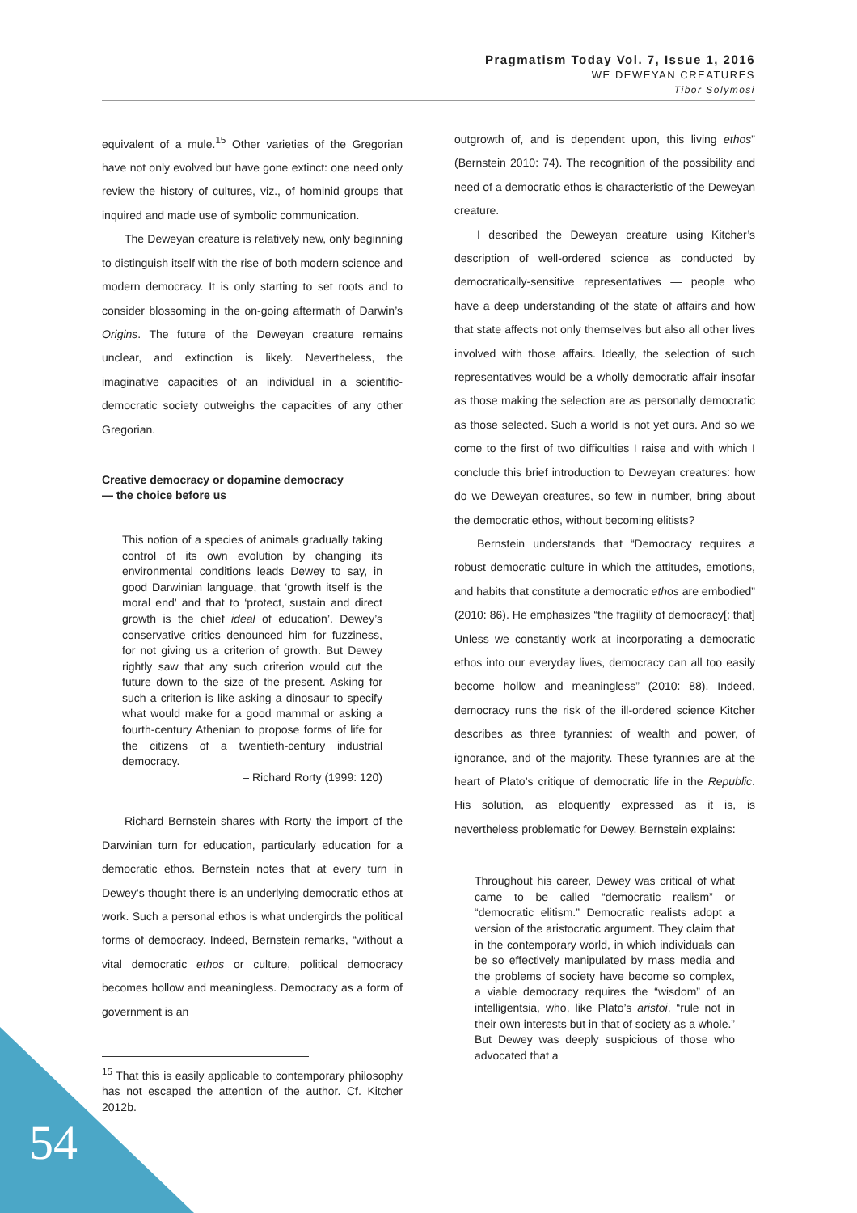Pragmatism Today Vol. 7, Issue 1, 2016
WE DEWEYAN CREATURES
Tibor Solymosi
equivalent of a mule.<sup>15</sup> Other varieties of the Gregorian have not only evolved but have gone extinct: one need only review the history of cultures, viz., of hominid groups that inquired and made use of symbolic communication.
The Deweyan creature is relatively new, only beginning to distinguish itself with the rise of both modern science and modern democracy. It is only starting to set roots and to consider blossoming in the on-going aftermath of Darwin’s Origins. The future of the Deweyan creature remains unclear, and extinction is likely. Nevertheless, the imaginative capacities of an individual in a scientific-democratic society outweighs the capacities of any other Gregorian.
Creative democracy or dopamine democracy
— the choice before us
This notion of a species of animals gradually taking control of its own evolution by changing its environmental conditions leads Dewey to say, in good Darwinian language, that ‘growth itself is the moral end’ and that to ‘protect, sustain and direct growth is the chief ideal of education’. Dewey’s conservative critics denounced him for fuzziness, for not giving us a criterion of growth. But Dewey rightly saw that any such criterion would cut the future down to the size of the present. Asking for such a criterion is like asking a dinosaur to specify what would make for a good mammal or asking a fourth-century Athenian to propose forms of life for the citizens of a twentieth-century industrial democracy.
– Richard Rorty (1999: 120)
Richard Bernstein shares with Rorty the import of the Darwinian turn for education, particularly education for a democratic ethos. Bernstein notes that at every turn in Dewey’s thought there is an underlying democratic ethos at work. Such a personal ethos is what undergirds the political forms of democracy. Indeed, Bernstein remarks, “without a vital democratic ethos or culture, political democracy becomes hollow and meaningless. Democracy as a form of government is an
<sup>15</sup> That this is easily applicable to contemporary philosophy has not escaped the attention of the author. Cf. Kitcher 2012b.
outgrowth of, and is dependent upon, this living ethos” (Bernstein 2010: 74). The recognition of the possibility and need of a democratic ethos is characteristic of the Deweyan creature.
I described the Deweyan creature using Kitcher’s description of well-ordered science as conducted by democratically-sensitive representatives — people who have a deep understanding of the state of affairs and how that state affects not only themselves but also all other lives involved with those affairs. Ideally, the selection of such representatives would be a wholly democratic affair insofar as those making the selection are as personally democratic as those selected. Such a world is not yet ours. And so we come to the first of two difficulties I raise and with which I conclude this brief introduction to Deweyan creatures: how do we Deweyan creatures, so few in number, bring about the democratic ethos, without becoming elitists?
Bernstein understands that “Democracy requires a robust democratic culture in which the attitudes, emotions, and habits that constitute a democratic ethos are embodied” (2010: 86). He emphasizes “the fragility of democracy[; that] Unless we constantly work at incorporating a democratic ethos into our everyday lives, democracy can all too easily become hollow and meaningless” (2010: 88). Indeed, democracy runs the risk of the ill-ordered science Kitcher describes as three tyrannies: of wealth and power, of ignorance, and of the majority. These tyrannies are at the heart of Plato’s critique of democratic life in the Republic. His solution, as eloquently expressed as it is, is nevertheless problematic for Dewey. Bernstein explains:
Throughout his career, Dewey was critical of what came to be called “democratic realism” or “democratic elitism.” Democratic realists adopt a version of the aristocratic argument. They claim that in the contemporary world, in which individuals can be so effectively manipulated by mass media and the problems of society have become so complex, a viable democracy requires the “wisdom” of an intelligentsia, who, like Plato’s aristoi, “rule not in their own interests but in that of society as a whole.” But Dewey was deeply suspicious of those who advocated that a
54